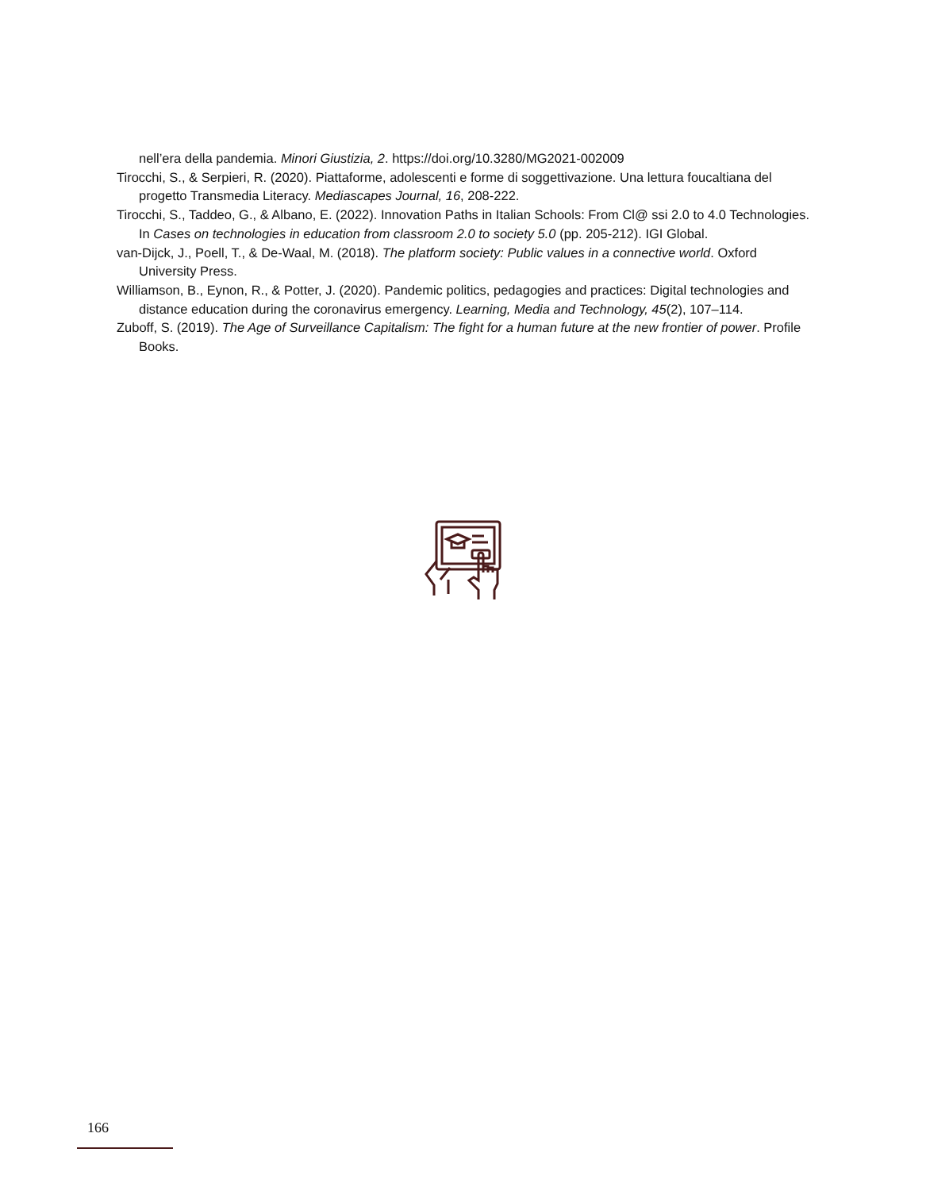nell’era della pandemia. Minori Giustizia, 2. https://doi.org/10.3280/MG2021-002009
Tirocchi, S., & Serpieri, R. (2020). Piattaforme, adolescenti e forme di soggettivazione. Una lettura foucaltiana del progetto Transmedia Literacy. Mediascapes Journal, 16, 208-222.
Tirocchi, S., Taddeo, G., & Albano, E. (2022). Innovation Paths in Italian Schools: From Cl@ ssi 2.0 to 4.0 Technologies. In Cases on technologies in education from classroom 2.0 to society 5.0 (pp. 205-212). IGI Global.
van-Dijck, J., Poell, T., & De-Waal, M. (2018). The platform society: Public values in a connective world. Oxford University Press.
Williamson, B., Eynon, R., & Potter, J. (2020). Pandemic politics, pedagogies and practices: Digital technologies and distance education during the coronavirus emergency. Learning, Media and Technology, 45(2), 107–114.
Zuboff, S. (2019). The Age of Surveillance Capitalism: The fight for a human future at the new frontier of power. Profile Books.
166